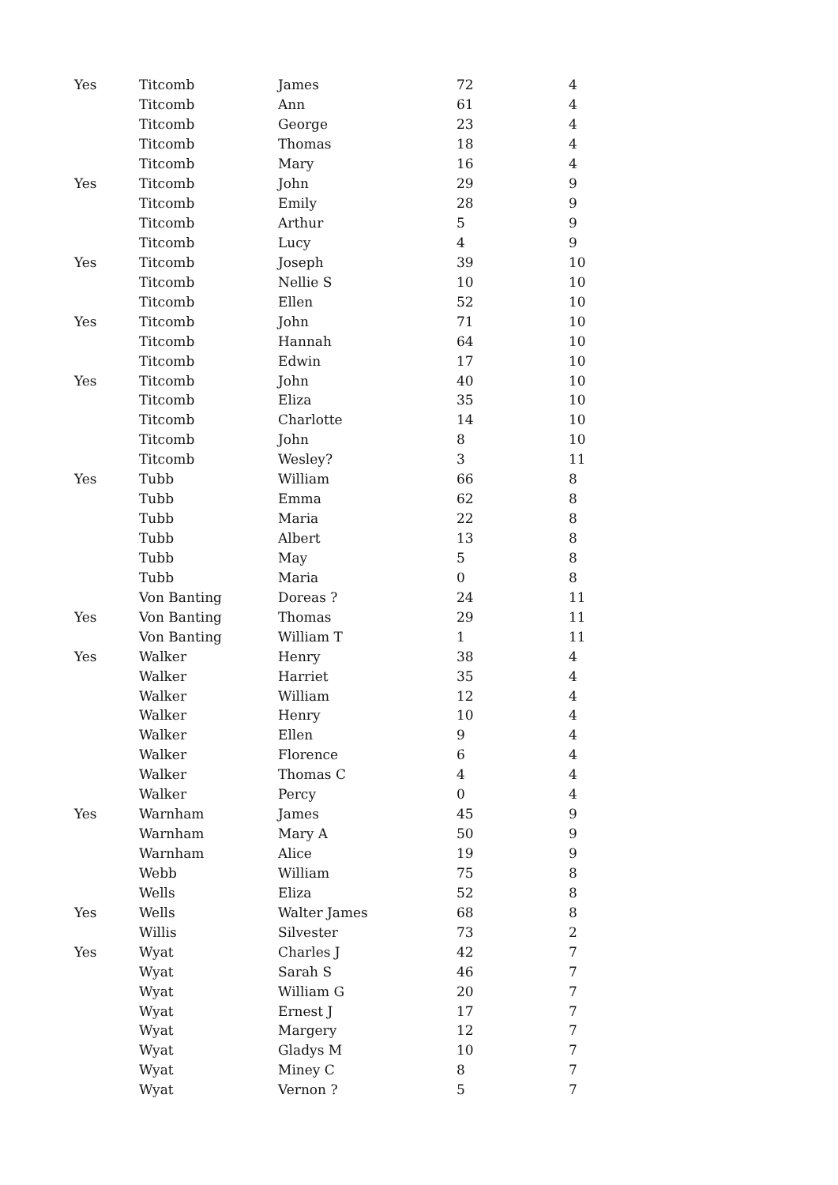| Yes | Titcomb | James | 72 | 4 |
| | Titcomb | Ann | 61 | 4 |
| | Titcomb | George | 23 | 4 |
| | Titcomb | Thomas | 18 | 4 |
| | Titcomb | Mary | 16 | 4 |
| Yes | Titcomb | John | 29 | 9 |
| | Titcomb | Emily | 28 | 9 |
| | Titcomb | Arthur | 5 | 9 |
| | Titcomb | Lucy | 4 | 9 |
| Yes | Titcomb | Joseph | 39 | 10 |
| | Titcomb | Nellie S | 10 | 10 |
| | Titcomb | Ellen | 52 | 10 |
| Yes | Titcomb | John | 71 | 10 |
| | Titcomb | Hannah | 64 | 10 |
| | Titcomb | Edwin | 17 | 10 |
| Yes | Titcomb | John | 40 | 10 |
| | Titcomb | Eliza | 35 | 10 |
| | Titcomb | Charlotte | 14 | 10 |
| | Titcomb | John | 8 | 10 |
| | Titcomb | Wesley? | 3 | 11 |
| Yes | Tubb | William | 66 | 8 |
| | Tubb | Emma | 62 | 8 |
| | Tubb | Maria | 22 | 8 |
| | Tubb | Albert | 13 | 8 |
| | Tubb | May | 5 | 8 |
| | Tubb | Maria | 0 | 8 |
| | Von Banting | Doreas ? | 24 | 11 |
| Yes | Von Banting | Thomas | 29 | 11 |
| | Von Banting | William T | 1 | 11 |
| Yes | Walker | Henry | 38 | 4 |
| | Walker | Harriet | 35 | 4 |
| | Walker | William | 12 | 4 |
| | Walker | Henry | 10 | 4 |
| | Walker | Ellen | 9 | 4 |
| | Walker | Florence | 6 | 4 |
| | Walker | Thomas C | 4 | 4 |
| | Walker | Percy | 0 | 4 |
| Yes | Warnham | James | 45 | 9 |
| | Warnham | Mary A | 50 | 9 |
| | Warnham | Alice | 19 | 9 |
| | Webb | William | 75 | 8 |
| | Wells | Eliza | 52 | 8 |
| Yes | Wells | Walter James | 68 | 8 |
| | Willis | Silvester | 73 | 2 |
| Yes | Wyat | Charles J | 42 | 7 |
| | Wyat | Sarah S | 46 | 7 |
| | Wyat | William G | 20 | 7 |
| | Wyat | Ernest J | 17 | 7 |
| | Wyat | Margery | 12 | 7 |
| | Wyat | Gladys M | 10 | 7 |
| | Wyat | Miney C | 8 | 7 |
| | Wyat | Vernon ? | 5 | 7 |